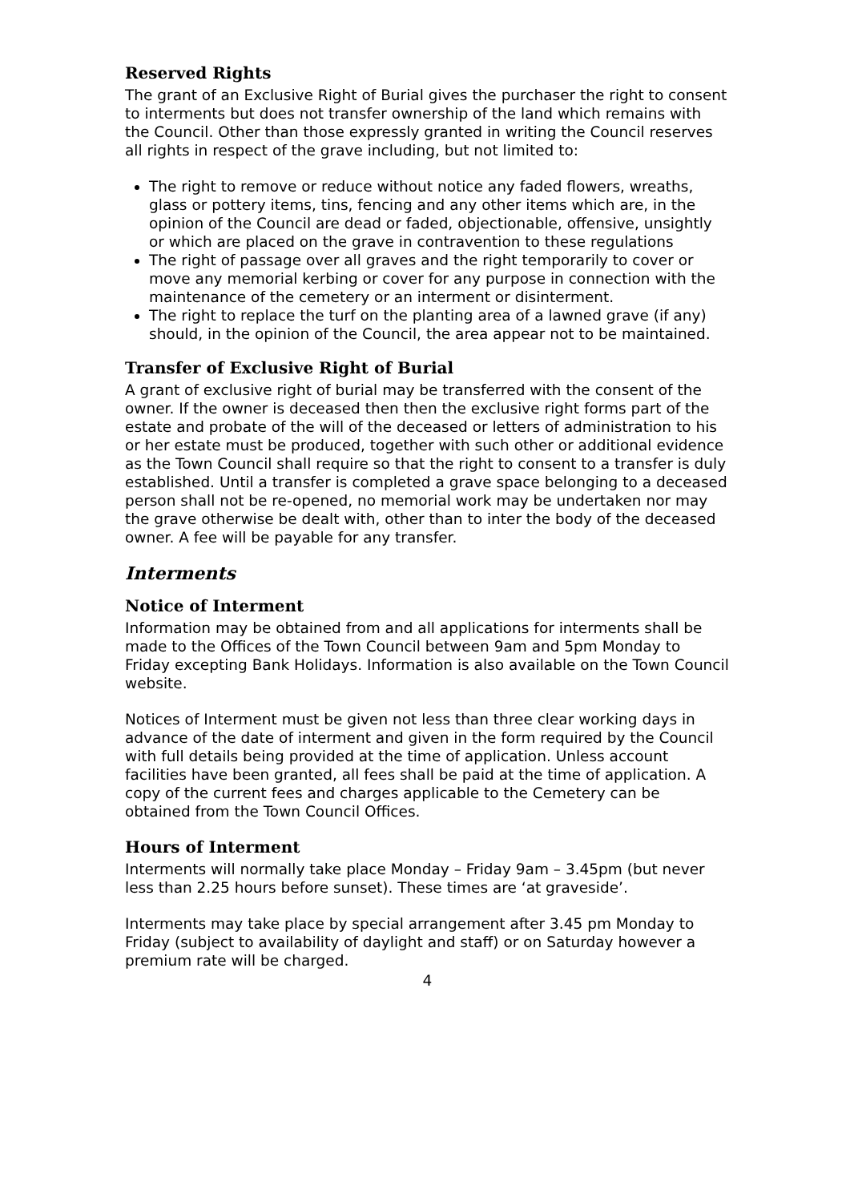Reserved Rights
The grant of an Exclusive Right of Burial gives the purchaser the right to consent to interments but does not transfer ownership of the land which remains with the Council. Other than those expressly granted in writing the Council reserves all rights in respect of the grave including, but not limited to:
The right to remove or reduce without notice any faded flowers, wreaths, glass or pottery items, tins, fencing and any other items which are, in the opinion of the Council are dead or faded, objectionable, offensive, unsightly or which are placed on the grave in contravention to these regulations
The right of passage over all graves and the right temporarily to cover or move any memorial kerbing or cover for any purpose in connection with the maintenance of the cemetery or an interment or disinterment.
The right to replace the turf on the planting area of a lawned grave (if any) should, in the opinion of the Council, the area appear not to be maintained.
Transfer of Exclusive Right of Burial
A grant of exclusive right of burial may be transferred with the consent of the owner. If the owner is deceased then then the exclusive right forms part of the estate and probate of the will of the deceased or letters of administration to his or her estate must be produced, together with such other or additional evidence as the Town Council shall require so that the right to consent to a transfer is duly established. Until a transfer is completed a grave space belonging to a deceased person shall not be re-opened, no memorial work may be undertaken nor may the grave otherwise be dealt with, other than to inter the body of the deceased owner. A fee will be payable for any transfer.
Interments
Notice of Interment
Information may be obtained from and all applications for interments shall be made to the Offices of the Town Council between 9am and 5pm Monday to Friday excepting Bank Holidays. Information is also available on the Town Council website.
Notices of Interment must be given not less than three clear working days in advance of the date of interment and given in the form required by the Council with full details being provided at the time of application. Unless account facilities have been granted, all fees shall be paid at the time of application. A copy of the current fees and charges applicable to the Cemetery can be obtained from the Town Council Offices.
Hours of Interment
Interments will normally take place Monday – Friday 9am – 3.45pm (but never less than 2.25 hours before sunset). These times are ‘at graveside’.
Interments may take place by special arrangement after 3.45 pm Monday to Friday (subject to availability of daylight and staff) or on Saturday however a premium rate will be charged.
4